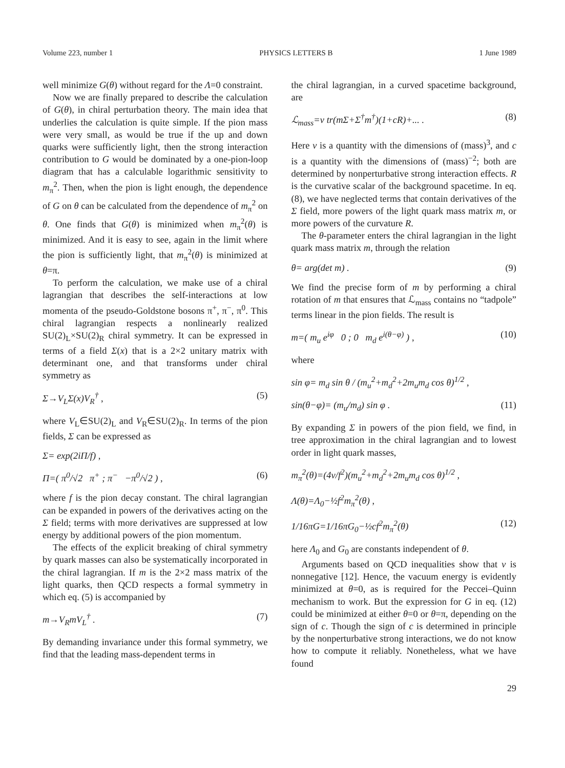Volume 223, number 1 PHYSICS LETTERS B 1 June 1989
well minimize G(θ) without regard for the Λ=0 constraint.
Now we are finally prepared to describe the calculation of G(θ), in chiral perturbation theory. The main idea that underlies the calculation is quite simple. If the pion mass were very small, as would be true if the up and down quarks were sufficiently light, then the strong interaction contribution to G would be dominated by a one-pion-loop diagram that has a calculable logarithmic sensitivity to m<sub>π</sub><sup>2</sup>. Then, when the pion is light enough, the dependence of G on θ can be calculated from the dependence of m<sub>π</sub><sup>2</sup> on θ. One finds that G(θ) is minimized when m<sub>π</sub><sup>2</sup>(θ) is minimized. And it is easy to see, again in the limit where the pion is sufficiently light, that m<sub>π</sub><sup>2</sup>(θ) is minimized at θ=π.
To perform the calculation, we make use of a chiral lagrangian that describes the self-interactions at low momenta of the pseudo-Goldstone bosons π<sup>+</sup>, π<sup>−</sup>, π<sup>0</sup>. This chiral lagrangian respects a nonlinearly realized SU(2)<sub>L</sub>×SU(2)<sub>R</sub> chiral symmetry. It can be expressed in terms of a field Σ(x) that is a 2×2 unitary matrix with determinant one, and that transforms under chiral symmetry as
Σ→V<sub>L</sub>Σ(x)V<sub>R</sub><sup>†</sup> , (5)
where V<sub>L</sub>∈SU(2)<sub>L</sub> and V<sub>R</sub>∈SU(2)<sub>R</sub>. In terms of the pion fields, Σ can be expressed as
Σ= exp(2iΠ/f) ,
Π=( π<sup>0</sup>/√2 π<sup>+</sup> ; π<sup>−</sup> −π<sup>0</sup>/√2 ) , (6)
where f is the pion decay constant. The chiral lagrangian can be expanded in powers of the derivatives acting on the Σ field; terms with more derivatives are suppressed at low energy by additional powers of the pion momentum.
The effects of the explicit breaking of chiral symmetry by quark masses can also be systematically incorporated in the chiral lagrangian. If m is the 2×2 mass matrix of the light quarks, then QCD respects a formal symmetry in which eq. (5) is accompanied by
m→V<sub>R</sub>mV<sub>L</sub><sup>†</sup> . (7)
By demanding invariance under this formal symmetry, we find that the leading mass-dependent terms in
the chiral lagrangian, in a curved spacetime background, are
ℒ<sub>mass</sub>=v tr(mΣ+Σ<sup>†</sup>m<sup>†</sup>)(1+cR)+... . (8)
Here v is a quantity with the dimensions of (mass)<sup>3</sup>, and c is a quantity with the dimensions of (mass)<sup>−2</sup>; both are determined by nonperturbative strong interaction effects. R is the curvative scalar of the background spacetime. In eq. (8), we have neglected terms that contain derivatives of the Σ field, more powers of the light quark mass matrix m, or more powers of the curvature R.
The θ-parameter enters the chiral lagrangian in the light quark mass matrix m, through the relation
θ= arg(det m) . (9)
We find the precise form of m by performing a chiral rotation of m that ensures that ℒ<sub>mass</sub> contains no “tadpole” terms linear in the pion fields. The result is
m=( m<sub>u</sub> e<sup>iφ</sup> 0 ; 0 m<sub>d</sub> e<sup>i(θ−φ)</sup> ) , (10)
where
sin φ= m<sub>d</sub> sin θ / (m<sub>u</sub><sup>2</sup>+m<sub>d</sub><sup>2</sup>+2m<sub>u</sub>m<sub>d</sub> cos θ)<sup>1/2</sup> ,
sin(θ−φ)= (m<sub>u</sub>/m<sub>d</sub>) sin φ . (11)
By expanding Σ in powers of the pion field, we find, in tree approximation in the chiral lagrangian and to lowest order in light quark masses,
m<sub>π</sub><sup>2</sup>(θ)=(4v/f<sup>2</sup>)(m<sub>u</sub><sup>2</sup>+m<sub>d</sub><sup>2</sup>+2m<sub>u</sub>m<sub>d</sub> cos θ)<sup>1/2</sup> ,
Λ(θ)=Λ<sub>0</sub>−½f<sup>2</sup>m<sub>π</sub><sup>2</sup>(θ) ,
1/16πG=1/16πG<sub>0</sub>−½cf<sup>2</sup>m<sub>π</sub><sup>2</sup>(θ) (12)
here Λ<sub>0</sub> and G<sub>0</sub> are constants independent of θ.
Arguments based on QCD inequalities show that v is nonnegative [12]. Hence, the vacuum energy is evidently minimized at θ=0, as is required for the Peccei–Quinn mechanism to work. But the expression for G in eq. (12) could be minimized at either θ=0 or θ=π, depending on the sign of c. Though the sign of c is determined in principle by the nonperturbative strong interactions, we do not know how to compute it reliably. Nonetheless, what we have found
29